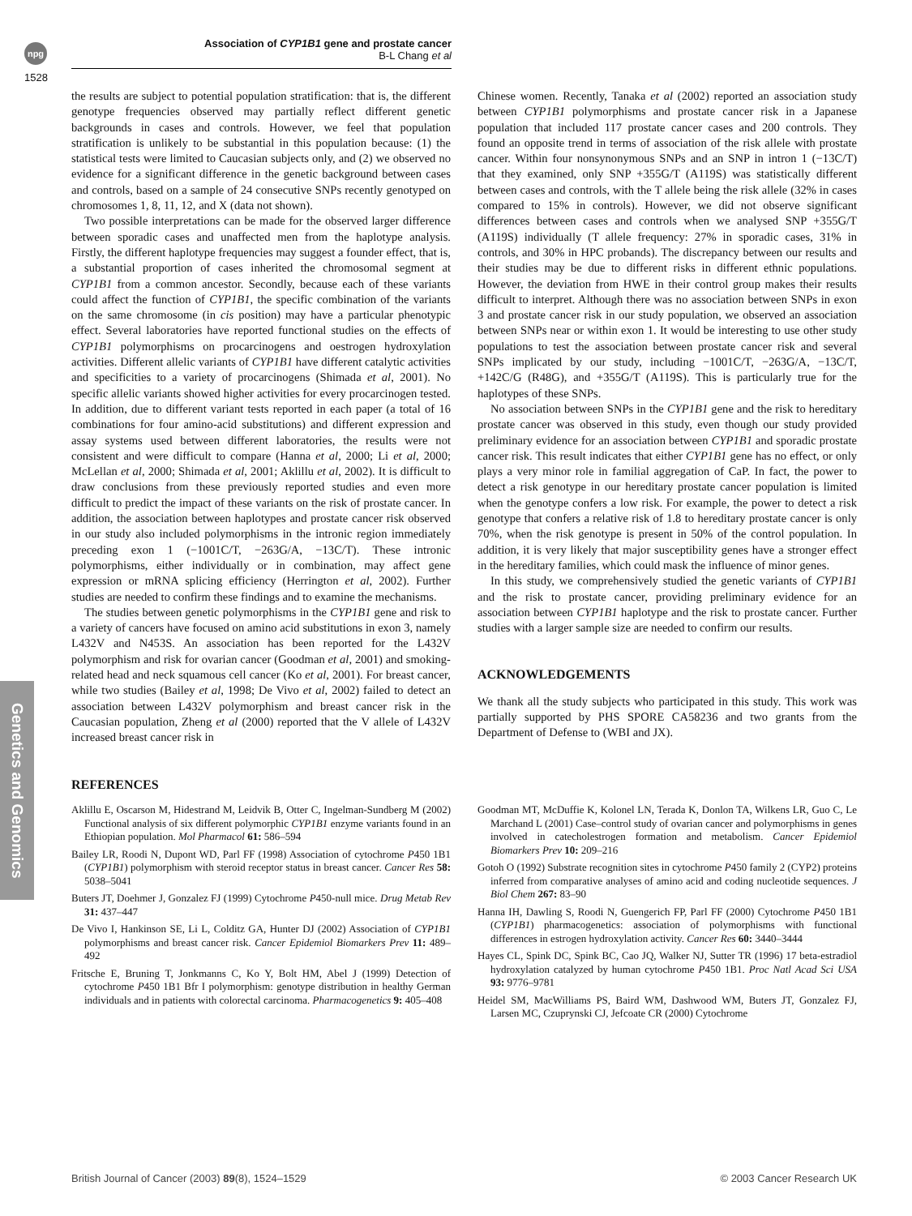npg
Association of CYP1B1 gene and prostate cancer
B-L Chang et al
1528
Genetics and Genomics
the results are subject to potential population stratification: that is, the different genotype frequencies observed may partially reflect different genetic backgrounds in cases and controls. However, we feel that population stratification is unlikely to be substantial in this population because: (1) the statistical tests were limited to Caucasian subjects only, and (2) we observed no evidence for a significant difference in the genetic background between cases and controls, based on a sample of 24 consecutive SNPs recently genotyped on chromosomes 1, 8, 11, 12, and X (data not shown).
Two possible interpretations can be made for the observed larger difference between sporadic cases and unaffected men from the haplotype analysis. Firstly, the different haplotype frequencies may suggest a founder effect, that is, a substantial proportion of cases inherited the chromosomal segment at CYP1B1 from a common ancestor. Secondly, because each of these variants could affect the function of CYP1B1, the specific combination of the variants on the same chromosome (in cis position) may have a particular phenotypic effect. Several laboratories have reported functional studies on the effects of CYP1B1 polymorphisms on procarcinogens and oestrogen hydroxylation activities. Different allelic variants of CYP1B1 have different catalytic activities and specificities to a variety of procarcinogens (Shimada et al, 2001). No specific allelic variants showed higher activities for every procarcinogen tested. In addition, due to different variant tests reported in each paper (a total of 16 combinations for four amino-acid substitutions) and different expression and assay systems used between different laboratories, the results were not consistent and were difficult to compare (Hanna et al, 2000; Li et al, 2000; McLellan et al, 2000; Shimada et al, 2001; Aklillu et al, 2002). It is difficult to draw conclusions from these previously reported studies and even more difficult to predict the impact of these variants on the risk of prostate cancer. In addition, the association between haplotypes and prostate cancer risk observed in our study also included polymorphisms in the intronic region immediately preceding exon 1 (−1001C/T, −263G/A, −13C/T). These intronic polymorphisms, either individually or in combination, may affect gene expression or mRNA splicing efficiency (Herrington et al, 2002). Further studies are needed to confirm these findings and to examine the mechanisms.
The studies between genetic polymorphisms in the CYP1B1 gene and risk to a variety of cancers have focused on amino acid substitutions in exon 3, namely L432V and N453S. An association has been reported for the L432V polymorphism and risk for ovarian cancer (Goodman et al, 2001) and smoking-related head and neck squamous cell cancer (Ko et al, 2001). For breast cancer, while two studies (Bailey et al, 1998; De Vivo et al, 2002) failed to detect an association between L432V polymorphism and breast cancer risk in the Caucasian population, Zheng et al (2000) reported that the V allele of L432V increased breast cancer risk in
Chinese women. Recently, Tanaka et al (2002) reported an association study between CYP1B1 polymorphisms and prostate cancer risk in a Japanese population that included 117 prostate cancer cases and 200 controls. They found an opposite trend in terms of association of the risk allele with prostate cancer. Within four nonsynonymous SNPs and an SNP in intron 1 (−13C/T) that they examined, only SNP +355G/T (A119S) was statistically different between cases and controls, with the T allele being the risk allele (32% in cases compared to 15% in controls). However, we did not observe significant differences between cases and controls when we analysed SNP +355G/T (A119S) individually (T allele frequency: 27% in sporadic cases, 31% in controls, and 30% in HPC probands). The discrepancy between our results and their studies may be due to different risks in different ethnic populations. However, the deviation from HWE in their control group makes their results difficult to interpret. Although there was no association between SNPs in exon 3 and prostate cancer risk in our study population, we observed an association between SNPs near or within exon 1. It would be interesting to use other study populations to test the association between prostate cancer risk and several SNPs implicated by our study, including −1001C/T, −263G/A, −13C/T, +142C/G (R48G), and +355G/T (A119S). This is particularly true for the haplotypes of these SNPs.
No association between SNPs in the CYP1B1 gene and the risk to hereditary prostate cancer was observed in this study, even though our study provided preliminary evidence for an association between CYP1B1 and sporadic prostate cancer risk. This result indicates that either CYP1B1 gene has no effect, or only plays a very minor role in familial aggregation of CaP. In fact, the power to detect a risk genotype in our hereditary prostate cancer population is limited when the genotype confers a low risk. For example, the power to detect a risk genotype that confers a relative risk of 1.8 to hereditary prostate cancer is only 70%, when the risk genotype is present in 50% of the control population. In addition, it is very likely that major susceptibility genes have a stronger effect in the hereditary families, which could mask the influence of minor genes.
In this study, we comprehensively studied the genetic variants of CYP1B1 and the risk to prostate cancer, providing preliminary evidence for an association between CYP1B1 haplotype and the risk to prostate cancer. Further studies with a larger sample size are needed to confirm our results.
ACKNOWLEDGEMENTS
We thank all the study subjects who participated in this study. This work was partially supported by PHS SPORE CA58236 and two grants from the Department of Defense to (WBI and JX).
REFERENCES
Aklillu E, Oscarson M, Hidestrand M, Leidvik B, Otter C, Ingelman-Sundberg M (2002) Functional analysis of six different polymorphic CYP1B1 enzyme variants found in an Ethiopian population. Mol Pharmacol 61: 586–594
Bailey LR, Roodi N, Dupont WD, Parl FF (1998) Association of cytochrome P450 1B1 (CYP1B1) polymorphism with steroid receptor status in breast cancer. Cancer Res 58: 5038–5041
Buters JT, Doehmer J, Gonzalez FJ (1999) Cytochrome P450-null mice. Drug Metab Rev 31: 437–447
De Vivo I, Hankinson SE, Li L, Colditz GA, Hunter DJ (2002) Association of CYP1B1 polymorphisms and breast cancer risk. Cancer Epidemiol Biomarkers Prev 11: 489–492
Fritsche E, Bruning T, Jonkmanns C, Ko Y, Bolt HM, Abel J (1999) Detection of cytochrome P450 1B1 Bfr I polymorphism: genotype distribution in healthy German individuals and in patients with colorectal carcinoma. Pharmacogenetics 9: 405–408
Goodman MT, McDuffie K, Kolonel LN, Terada K, Donlon TA, Wilkens LR, Guo C, Le Marchand L (2001) Case–control study of ovarian cancer and polymorphisms in genes involved in catecholestrogen formation and metabolism. Cancer Epidemiol Biomarkers Prev 10: 209–216
Gotoh O (1992) Substrate recognition sites in cytochrome P450 family 2 (CYP2) proteins inferred from comparative analyses of amino acid and coding nucleotide sequences. J Biol Chem 267: 83–90
Hanna IH, Dawling S, Roodi N, Guengerich FP, Parl FF (2000) Cytochrome P450 1B1 (CYP1B1) pharmacogenetics: association of polymorphisms with functional differences in estrogen hydroxylation activity. Cancer Res 60: 3440–3444
Hayes CL, Spink DC, Spink BC, Cao JQ, Walker NJ, Sutter TR (1996) 17 beta-estradiol hydroxylation catalyzed by human cytochrome P450 1B1. Proc Natl Acad Sci USA 93: 9776–9781
Heidel SM, MacWilliams PS, Baird WM, Dashwood WM, Buters JT, Gonzalez FJ, Larsen MC, Czuprynski CJ, Jefcoate CR (2000) Cytochrome
British Journal of Cancer (2003) 89(8), 1524–1529 © 2003 Cancer Research UK